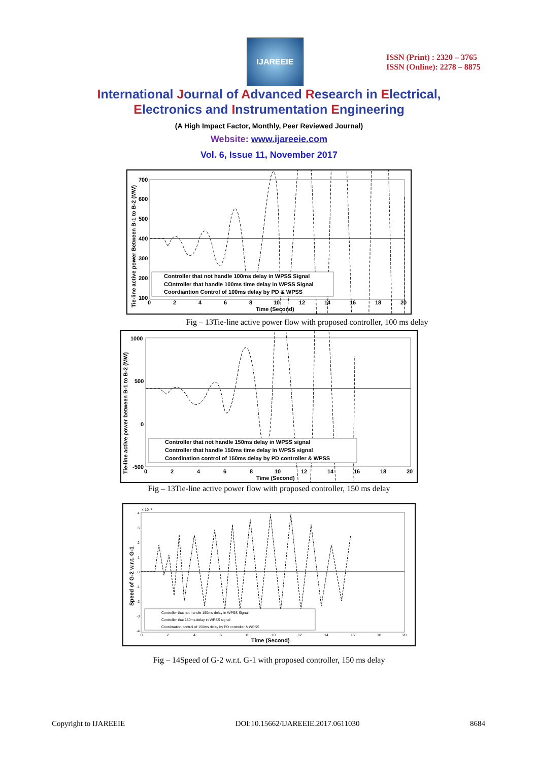IJAREEIE
ISSN (Print) : 2320 – 3765
ISSN (Online): 2278 – 8875
International Journal of Advanced Research in Electrical,
Electronics and Instrumentation Engineering
(A High Impact Factor, Monthly, Peer Reviewed Journal)
Website: www.ijareeie.com
Vol. 6, Issue 11, November 2017
Tie-line active power Between B-1 to B-2 (MW)
700
600
500
400
300
200
100
0
2
4
6
8
10
12
14
16
18
20
Time (Second)
Controller that not handle 100ms delay in WPSS Signal
COntroller that handle 100ms time delay in WPSS Signal
Coordiantion Control of 100ms delay by PD & WPSS
Fig – 13Tie-line active power flow with proposed controller, 100 ms delay
Tie-line active power between B-1 to B-2 (MW)
1000
500
0
-500
0
2
4
6
8
10
12
14
16
18
20
Time (Second)
Controller that not handle 150ms delay in WPSS signal
Controller that handle 150ms time delay in WPSS signal
Coordination control of 150ms delay by PD controller & WPSS
Fig – 13Tie-line active power flow with proposed controller, 150 ms delay
Speed of G-2 w.r.t. G-1
× 10⁻³
4
3
2
1
0
-1
-2
-3
-4
0
2
4
6
8
10
12
14
16
18
20
Time (Second)
Controller that not handle 150ms delay in WPSS Signal
Controller that 150ms delay in WPSS signal
Coordination control of 150ms delay by PD controller & WPSS
Fig – 14Speed of G-2 w.r.t. G-1 with proposed controller, 150 ms delay
Copyright to IJAREEIE DOI:10.15662/IJAREEIE.2017.0611030 8684